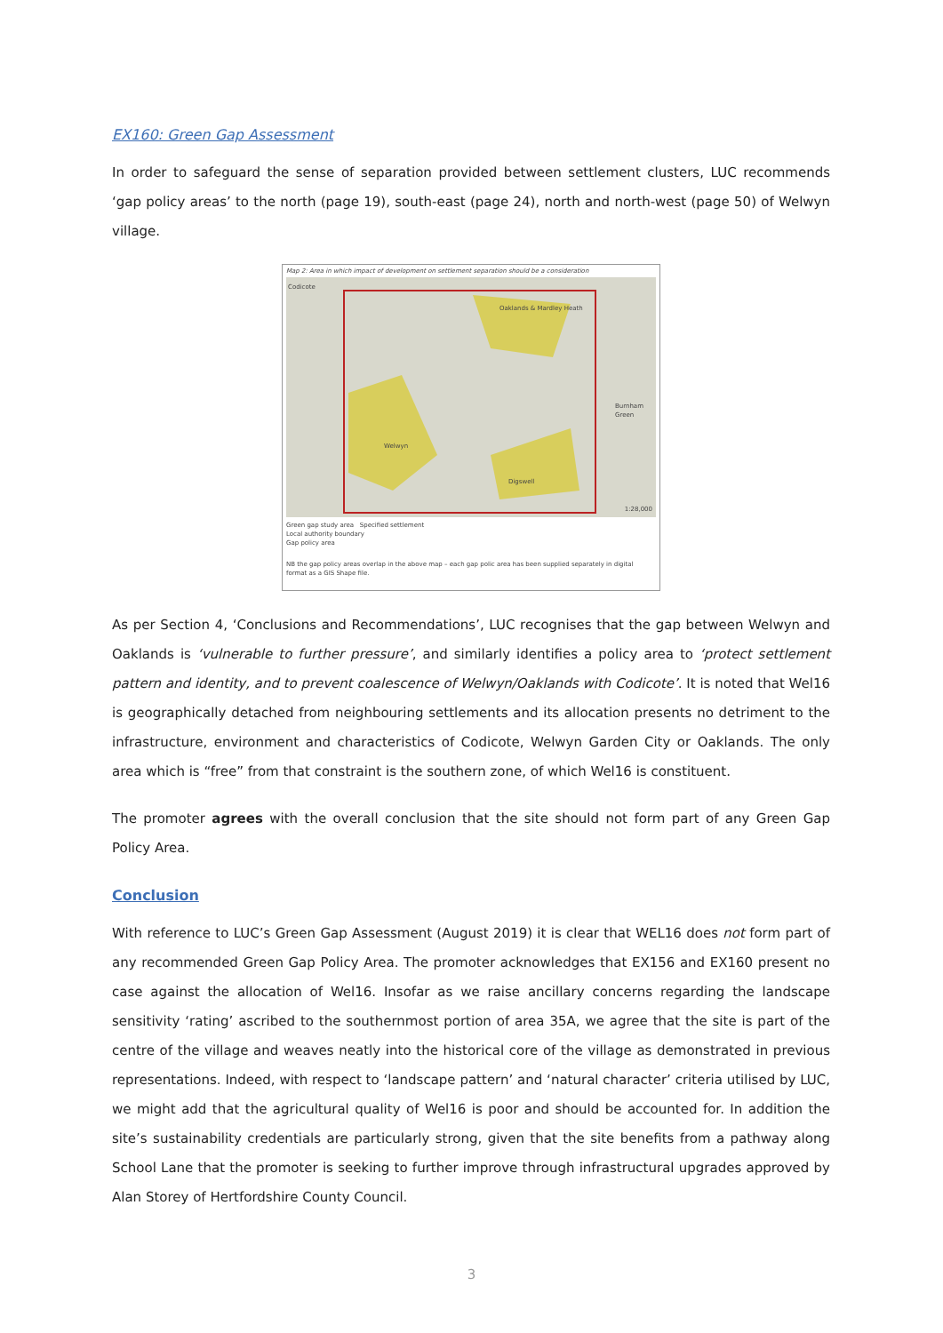EX160: Green Gap Assessment
In order to safeguard the sense of separation provided between settlement clusters, LUC recommends ‘gap policy areas’ to the north (page 19), south-east (page 24), north and north-west (page 50) of Welwyn village.
Map 2: Area in which impact of development on settlement separation should be a consideration
Codicote
Oaklands & Mardley Heath
Burnham Green
Welwyn
Digswell
1:28,000
Green gap study area Specified settlement
Local authority boundary
Gap policy area
NB the gap policy areas overlap in the above map – each gap polic area has been supplied separately in digital format as a GIS Shape file.
As per Section 4, ‘Conclusions and Recommendations’, LUC recognises that the gap between Welwyn and Oaklands is ‘vulnerable to further pressure’, and similarly identifies a policy area to ‘protect settlement pattern and identity, and to prevent coalescence of Welwyn/Oaklands with Codicote’. It is noted that Wel16 is geographically detached from neighbouring settlements and its allocation presents no detriment to the infrastructure, environment and characteristics of Codicote, Welwyn Garden City or Oaklands. The only area which is “free” from that constraint is the southern zone, of which Wel16 is constituent.
The promoter agrees with the overall conclusion that the site should not form part of any Green Gap Policy Area.
Conclusion
With reference to LUC’s Green Gap Assessment (August 2019) it is clear that WEL16 does not form part of any recommended Green Gap Policy Area. The promoter acknowledges that EX156 and EX160 present no case against the allocation of Wel16. Insofar as we raise ancillary concerns regarding the landscape sensitivity ‘rating’ ascribed to the southernmost portion of area 35A, we agree that the site is part of the centre of the village and weaves neatly into the historical core of the village as demonstrated in previous representations. Indeed, with respect to ‘landscape pattern’ and ‘natural character’ criteria utilised by LUC, we might add that the agricultural quality of Wel16 is poor and should be accounted for. In addition the site’s sustainability credentials are particularly strong, given that the site benefits from a pathway along School Lane that the promoter is seeking to further improve through infrastructural upgrades approved by Alan Storey of Hertfordshire County Council.
3